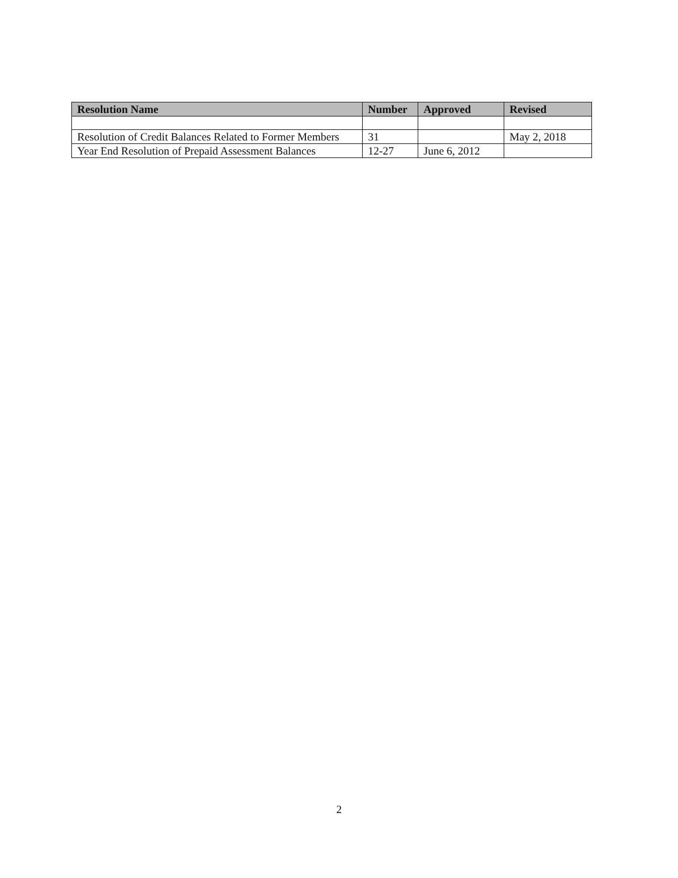| Resolution Name | Number | Approved | Revised |
| --- | --- | --- | --- |
| Resolution of Credit Balances Related to Former Members | 31 | | May 2, 2018 |
| Year End Resolution of Prepaid Assessment Balances | 12-27 | June 6, 2012 | |
2